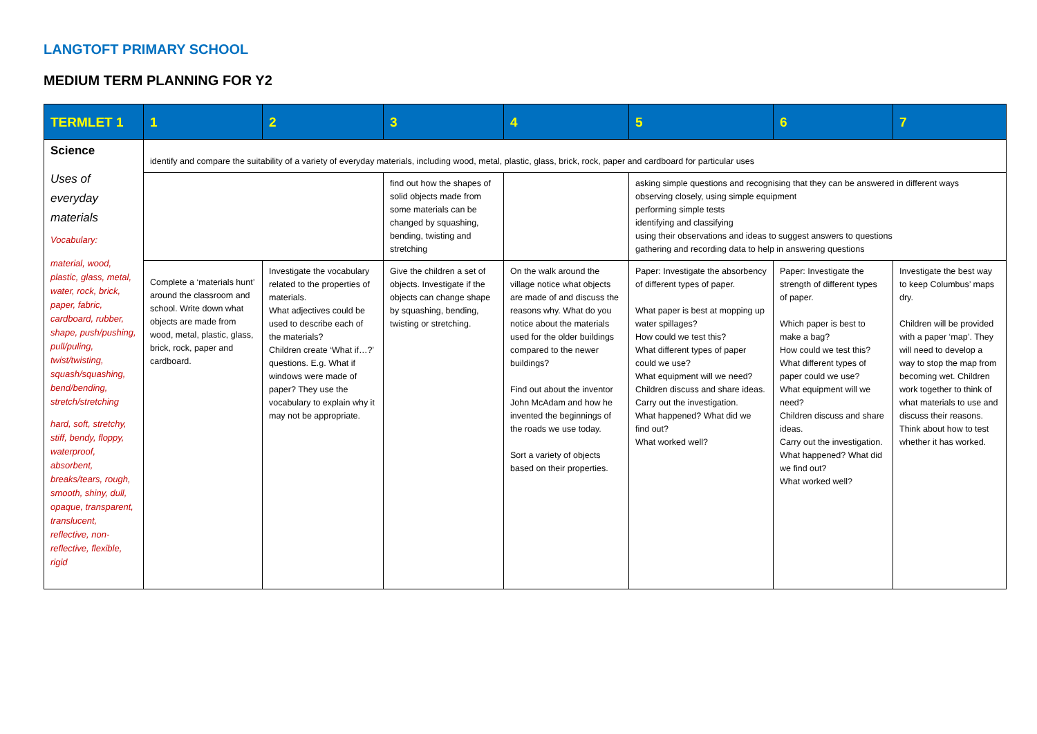LANGTOFT PRIMARY SCHOOL
MEDIUM TERM PLANNING FOR Y2
| TERMLET 1 | 1 | 2 | 3 | 4 | 5 | 6 | 7 |
| --- | --- | --- | --- | --- | --- | --- | --- |
| Science Uses of everyday materials Vocabulary: material, wood, plastic, glass, metal, water, rock, brick, paper, fabric, cardboard, rubber, shape, push/pushing, pull/puling, twist/twisting, squash/squashing, bend/bending, stretch/stretching hard, soft, stretchy, stiff, bendy, floppy, waterproof, absorbent, breaks/tears, rough, smooth, shiny, dull, opaque, transparent, translucent, reflective, non-reflective, flexible, rigid | identify and compare the suitability of a variety of everyday materials, including wood, metal, plastic, glass, brick, rock, paper and cardboard for particular uses | | | | | | |
| | | | find out how the shapes of solid objects made from some materials can be changed by squashing, bending, twisting and stretching | | asking simple questions and recognising that they can be answered in different ways observing closely, using simple equipment performing simple tests identifying and classifying using their observations and ideas to suggest answers to questions gathering and recording data to help in answering questions | | |
| | Complete a ‘materials hunt’ around the classroom and school. Write down what objects are made from wood, metal, plastic, glass, brick, rock, paper and cardboard. | Investigate the vocabulary related to the properties of materials. What adjectives could be used to describe each of the materials? Children create ‘What if…?’ questions. E.g. What if windows were made of paper? They use the vocabulary to explain why it may not be appropriate. | Give the children a set of objects. Investigate if the objects can change shape by squashing, bending, twisting or stretching. | On the walk around the village notice what objects are made of and discuss the reasons why. What do you notice about the materials used for the older buildings compared to the newer buildings? Find out about the inventor John McAdam and how he invented the beginnings of the roads we use today. Sort a variety of objects based on their properties. | Paper: Investigate the absorbency of different types of paper. What paper is best at mopping up water spillages? How could we test this? What different types of paper could we use? What equipment will we need? Children discuss and share ideas. Carry out the investigation. What happened? What did we find out? What worked well? | Paper: Investigate the strength of different types of paper. Which paper is best to make a bag? How could we test this? What different types of paper could we use? What equipment will we need? Children discuss and share ideas. Carry out the investigation. What happened? What did we find out? What worked well? | Investigate the best way to keep Columbus’ maps dry. Children will be provided with a paper ‘map’. They will need to develop a way to stop the map from becoming wet. Children work together to think of what materials to use and discuss their reasons. Think about how to test whether it has worked. |